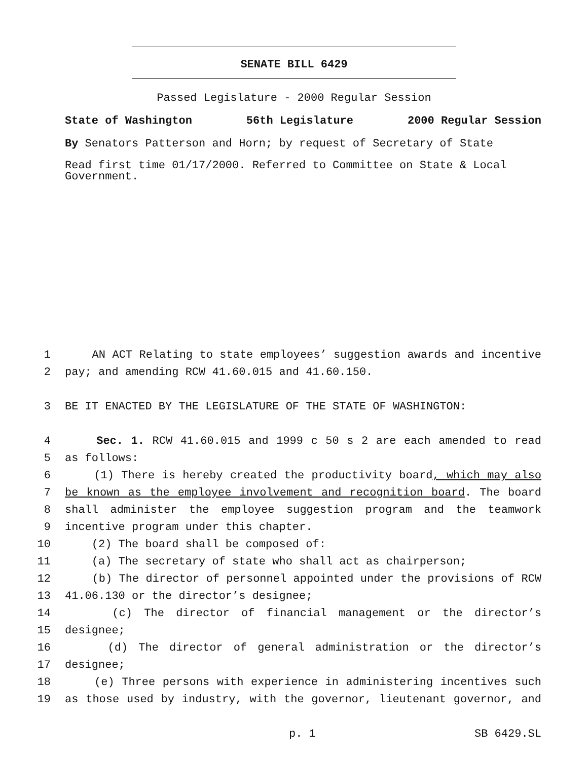SENATE BILL 6429
Passed Legislature - 2000 Regular Session
State of Washington 56th Legislature 2000 Regular Session
By Senators Patterson and Horn; by request of Secretary of State
Read first time 01/17/2000. Referred to Committee on State & Local Government.
1 AN ACT Relating to state employees’ suggestion awards and incentive
2 pay; and amending RCW 41.60.015 and 41.60.150.
3 BE IT ENACTED BY THE LEGISLATURE OF THE STATE OF WASHINGTON:
4 Sec. 1. RCW 41.60.015 and 1999 c 50 s 2 are each amended to read
5 as follows:
6 (1) There is hereby created the productivity board, which may also
7 be known as the employee involvement and recognition board. The board
8 shall administer the employee suggestion program and the teamwork
9 incentive program under this chapter.
10 (2) The board shall be composed of:
11 (a) The secretary of state who shall act as chairperson;
12 (b) The director of personnel appointed under the provisions of RCW
13 41.06.130 or the director’s designee;
14 (c) The director of financial management or the director’s
15 designee;
16 (d) The director of general administration or the director’s
17 designee;
18 (e) Three persons with experience in administering incentives such
19 as those used by industry, with the governor, lieutenant governor, and
p. 1 SB 6429.SL